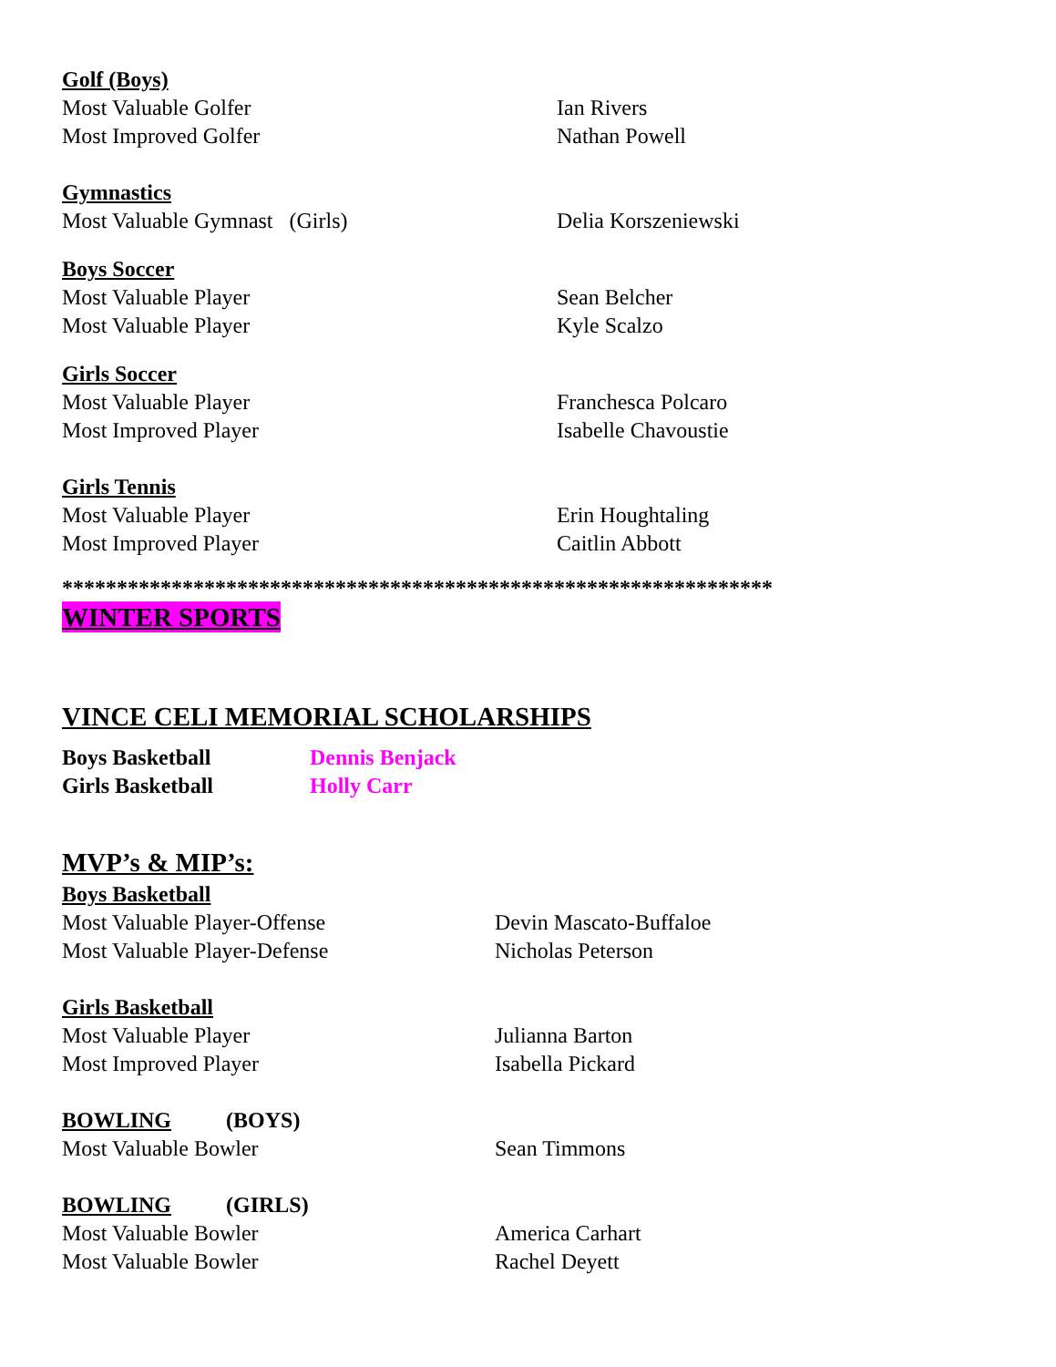Golf (Boys)
Most Valuable Golfer Ian Rivers
Most Improved Golfer Nathan Powell
Gymnastics
Most Valuable Gymnast (Girls) Delia Korszeniewski
Boys Soccer
Most Valuable Player Sean Belcher
Most Valuable Player Kyle Scalzo
Girls Soccer
Most Valuable Player Franchesca Polcaro
Most Improved Player Isabelle Chavoustie
Girls Tennis
Most Valuable Player Erin Houghtaling
Most Improved Player Caitlin Abbott
*****************************************************************
WINTER SPORTS
VINCE CELI MEMORIAL SCHOLARSHIPS
Boys Basketball Dennis Benjack
Girls Basketball Holly Carr
MVP’s & MIP’s:
Boys Basketball
Most Valuable Player-Offense Devin Mascato-Buffaloe
Most Valuable Player-Defense Nicholas Peterson
Girls Basketball
Most Valuable Player Julianna Barton
Most Improved Player Isabella Pickard
BOWLING (BOYS)
Most Valuable Bowler Sean Timmons
BOWLING (GIRLS)
Most Valuable Bowler America Carhart
Most Valuable Bowler Rachel Deyett